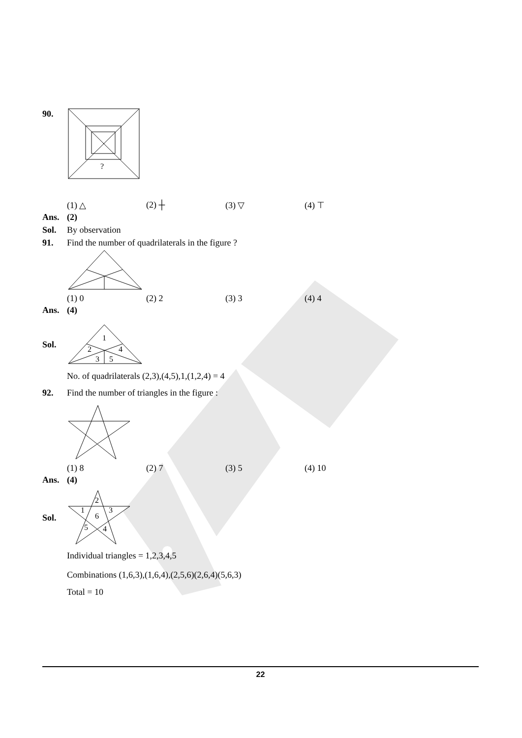90.
?
(1) △ (2) ┼ (3) ▽ (4) ⊤
Ans. (2)
Sol.
By observation
91.
Find the number of quadrilaterals in the figure ?
(1) 0 (2) 2 (3) 3 (4) 4
Ans. (4)
Sol.
1
2
4
3
5
No. of quadrilaterals (2,3),(4,5),1,(1,2,4) = 4
92.
Find the number of triangles in the figure :
(1) 8 (2) 7 (3) 5 (4) 10
Ans. (4)
Sol.
2
1
3
6
5
4
Individual triangles = 1,2,3,4,5
Combinations (1,6,3),(1,6,4),(2,5,6)(2,6,4)(5,6,3)
Total = 10
22